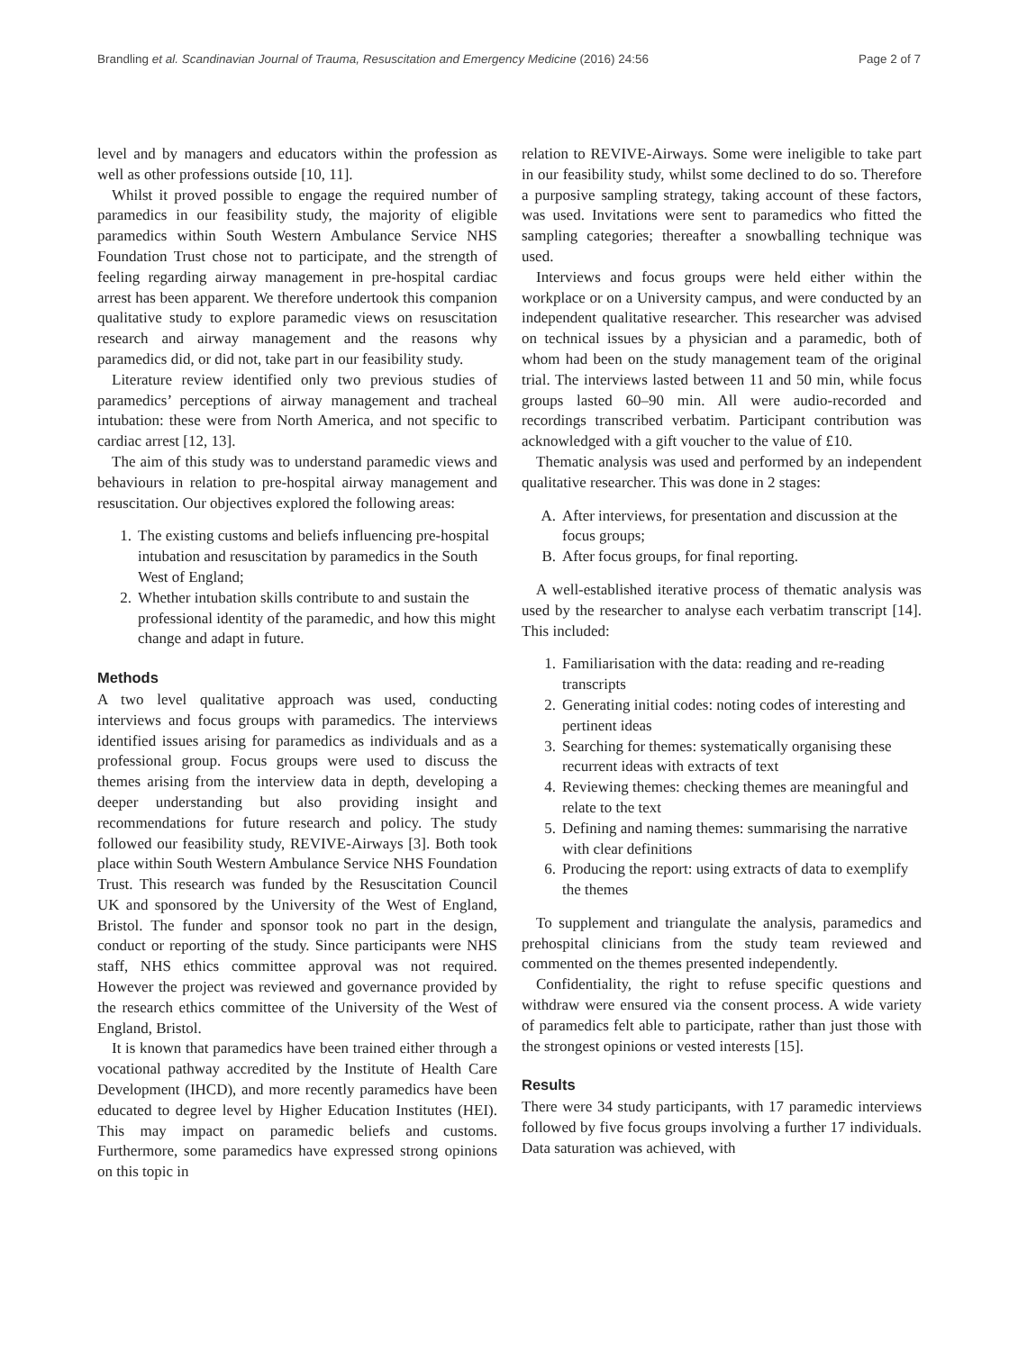Brandling et al. Scandinavian Journal of Trauma, Resuscitation and Emergency Medicine (2016) 24:56 Page 2 of 7
level and by managers and educators within the profession as well as other professions outside [10, 11].
Whilst it proved possible to engage the required number of paramedics in our feasibility study, the majority of eligible paramedics within South Western Ambulance Service NHS Foundation Trust chose not to participate, and the strength of feeling regarding airway management in pre-hospital cardiac arrest has been apparent. We therefore undertook this companion qualitative study to explore paramedic views on resuscitation research and airway management and the reasons why paramedics did, or did not, take part in our feasibility study.
Literature review identified only two previous studies of paramedics’ perceptions of airway management and tracheal intubation: these were from North America, and not specific to cardiac arrest [12, 13].
The aim of this study was to understand paramedic views and behaviours in relation to pre-hospital airway management and resuscitation. Our objectives explored the following areas:
1. The existing customs and beliefs influencing pre-hospital intubation and resuscitation by paramedics in the South West of England;
2. Whether intubation skills contribute to and sustain the professional identity of the paramedic, and how this might change and adapt in future.
Methods
A two level qualitative approach was used, conducting interviews and focus groups with paramedics. The interviews identified issues arising for paramedics as individuals and as a professional group. Focus groups were used to discuss the themes arising from the interview data in depth, developing a deeper understanding but also providing insight and recommendations for future research and policy. The study followed our feasibility study, REVIVE-Airways [3]. Both took place within South Western Ambulance Service NHS Foundation Trust. This research was funded by the Resuscitation Council UK and sponsored by the University of the West of England, Bristol. The funder and sponsor took no part in the design, conduct or reporting of the study. Since participants were NHS staff, NHS ethics committee approval was not required. However the project was reviewed and governance provided by the research ethics committee of the University of the West of England, Bristol.
It is known that paramedics have been trained either through a vocational pathway accredited by the Institute of Health Care Development (IHCD), and more recently paramedics have been educated to degree level by Higher Education Institutes (HEI). This may impact on paramedic beliefs and customs. Furthermore, some paramedics have expressed strong opinions on this topic in
relation to REVIVE-Airways. Some were ineligible to take part in our feasibility study, whilst some declined to do so. Therefore a purposive sampling strategy, taking account of these factors, was used. Invitations were sent to paramedics who fitted the sampling categories; thereafter a snowballing technique was used.
Interviews and focus groups were held either within the workplace or on a University campus, and were conducted by an independent qualitative researcher. This researcher was advised on technical issues by a physician and a paramedic, both of whom had been on the study management team of the original trial. The interviews lasted between 11 and 50 min, while focus groups lasted 60–90 min. All were audio-recorded and recordings transcribed verbatim. Participant contribution was acknowledged with a gift voucher to the value of £10.
Thematic analysis was used and performed by an independent qualitative researcher. This was done in 2 stages:
A. After interviews, for presentation and discussion at the focus groups;
B. After focus groups, for final reporting.
A well-established iterative process of thematic analysis was used by the researcher to analyse each verbatim transcript [14]. This included:
1. Familiarisation with the data: reading and re-reading transcripts
2. Generating initial codes: noting codes of interesting and pertinent ideas
3. Searching for themes: systematically organising these recurrent ideas with extracts of text
4. Reviewing themes: checking themes are meaningful and relate to the text
5. Defining and naming themes: summarising the narrative with clear definitions
6. Producing the report: using extracts of data to exemplify the themes
To supplement and triangulate the analysis, paramedics and prehospital clinicians from the study team reviewed and commented on the themes presented independently.
Confidentiality, the right to refuse specific questions and withdraw were ensured via the consent process. A wide variety of paramedics felt able to participate, rather than just those with the strongest opinions or vested interests [15].
Results
There were 34 study participants, with 17 paramedic interviews followed by five focus groups involving a further 17 individuals. Data saturation was achieved, with